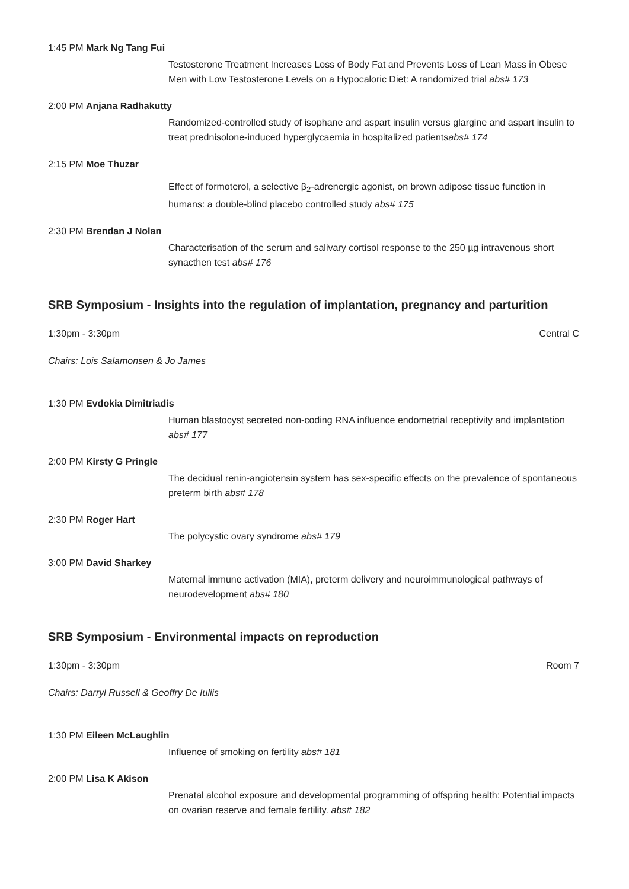1:45 PM Mark Ng Tang Fui
Testosterone Treatment Increases Loss of Body Fat and Prevents Loss of Lean Mass in Obese Men with Low Testosterone Levels on a Hypocaloric Diet: A randomized trial abs# 173
2:00 PM Anjana Radhakutty
Randomized-controlled study of isophane and aspart insulin versus glargine and aspart insulin to treat prednisolone-induced hyperglycaemia in hospitalized patientsabs# 174
2:15 PM Moe Thuzar
Effect of formoterol, a selective β<sub>2</sub>-adrenergic agonist, on brown adipose tissue function in humans: a double-blind placebo controlled study abs# 175
2:30 PM Brendan J Nolan
Characterisation of the serum and salivary cortisol response to the 250 µg intravenous short synacthen test abs# 176
SRB Symposium - Insights into the regulation of implantation, pregnancy and parturition
1:30pm - 3:30pm Central C
Chairs: Lois Salamonsen & Jo James
1:30 PM Evdokia Dimitriadis
Human blastocyst secreted non-coding RNA influence endometrial receptivity and implantation abs# 177
2:00 PM Kirsty G Pringle
The decidual renin-angiotensin system has sex-specific effects on the prevalence of spontaneous preterm birth abs# 178
2:30 PM Roger Hart
The polycystic ovary syndrome abs# 179
3:00 PM David Sharkey
Maternal immune activation (MIA), preterm delivery and neuroimmunological pathways of neurodevelopment abs# 180
SRB Symposium - Environmental impacts on reproduction
1:30pm - 3:30pm Room 7
Chairs: Darryl Russell & Geoffry De Iuliis
1:30 PM Eileen McLaughlin
Influence of smoking on fertility abs# 181
2:00 PM Lisa K Akison
Prenatal alcohol exposure and developmental programming of offspring health: Potential impacts on ovarian reserve and female fertility. abs# 182